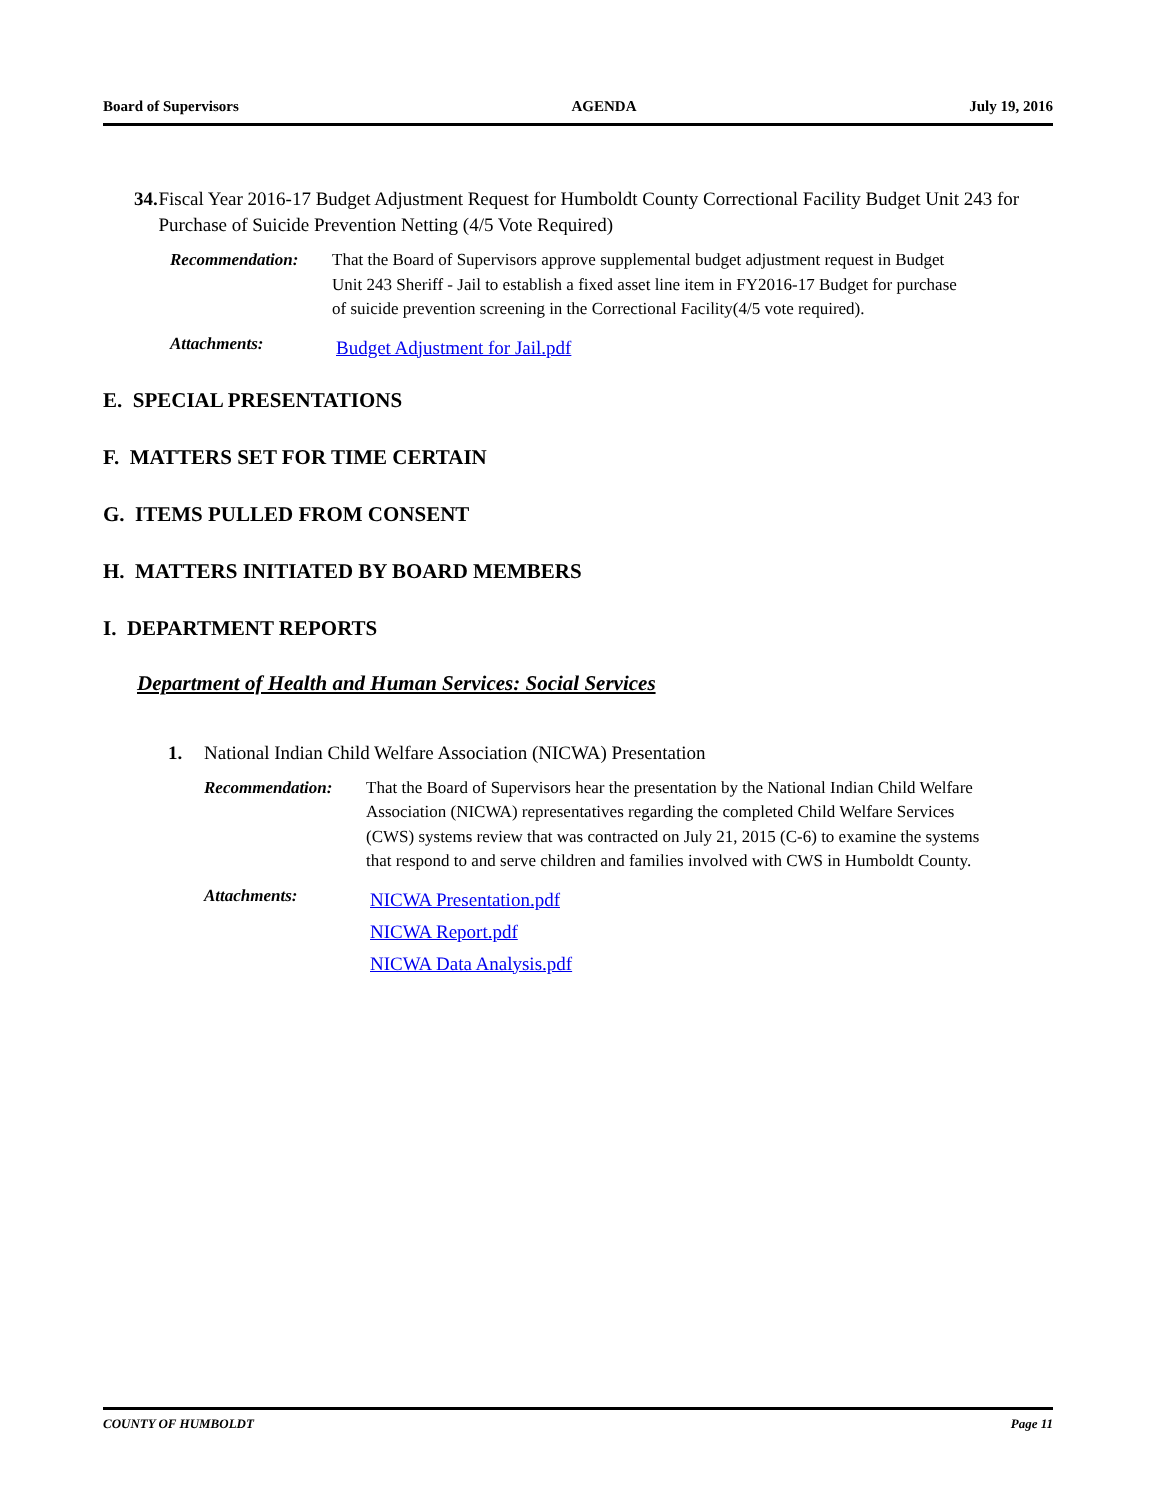Board of Supervisors AGENDA July 19, 2016
34. Fiscal Year 2016-17 Budget Adjustment Request for Humboldt County Correctional Facility Budget Unit 243 for Purchase of Suicide Prevention Netting (4/5 Vote Required)
Recommendation: That the Board of Supervisors approve supplemental budget adjustment request in Budget Unit 243 Sheriff - Jail to establish a fixed asset line item in FY2016-17 Budget for purchase of suicide prevention screening in the Correctional Facility(4/5 vote required).
Attachments: Budget Adjustment for Jail.pdf
E. SPECIAL PRESENTATIONS
F. MATTERS SET FOR TIME CERTAIN
G. ITEMS PULLED FROM CONSENT
H. MATTERS INITIATED BY BOARD MEMBERS
I. DEPARTMENT REPORTS
Department of Health and Human Services: Social Services
1. National Indian Child Welfare Association (NICWA) Presentation
Recommendation: That the Board of Supervisors hear the presentation by the National Indian Child Welfare Association (NICWA) representatives regarding the completed Child Welfare Services (CWS) systems review that was contracted on July 21, 2015 (C-6) to examine the systems that respond to and serve children and families involved with CWS in Humboldt County.
Attachments: NICWA Presentation.pdf
NICWA Report.pdf
NICWA Data Analysis.pdf
COUNTY OF HUMBOLDT Page 11